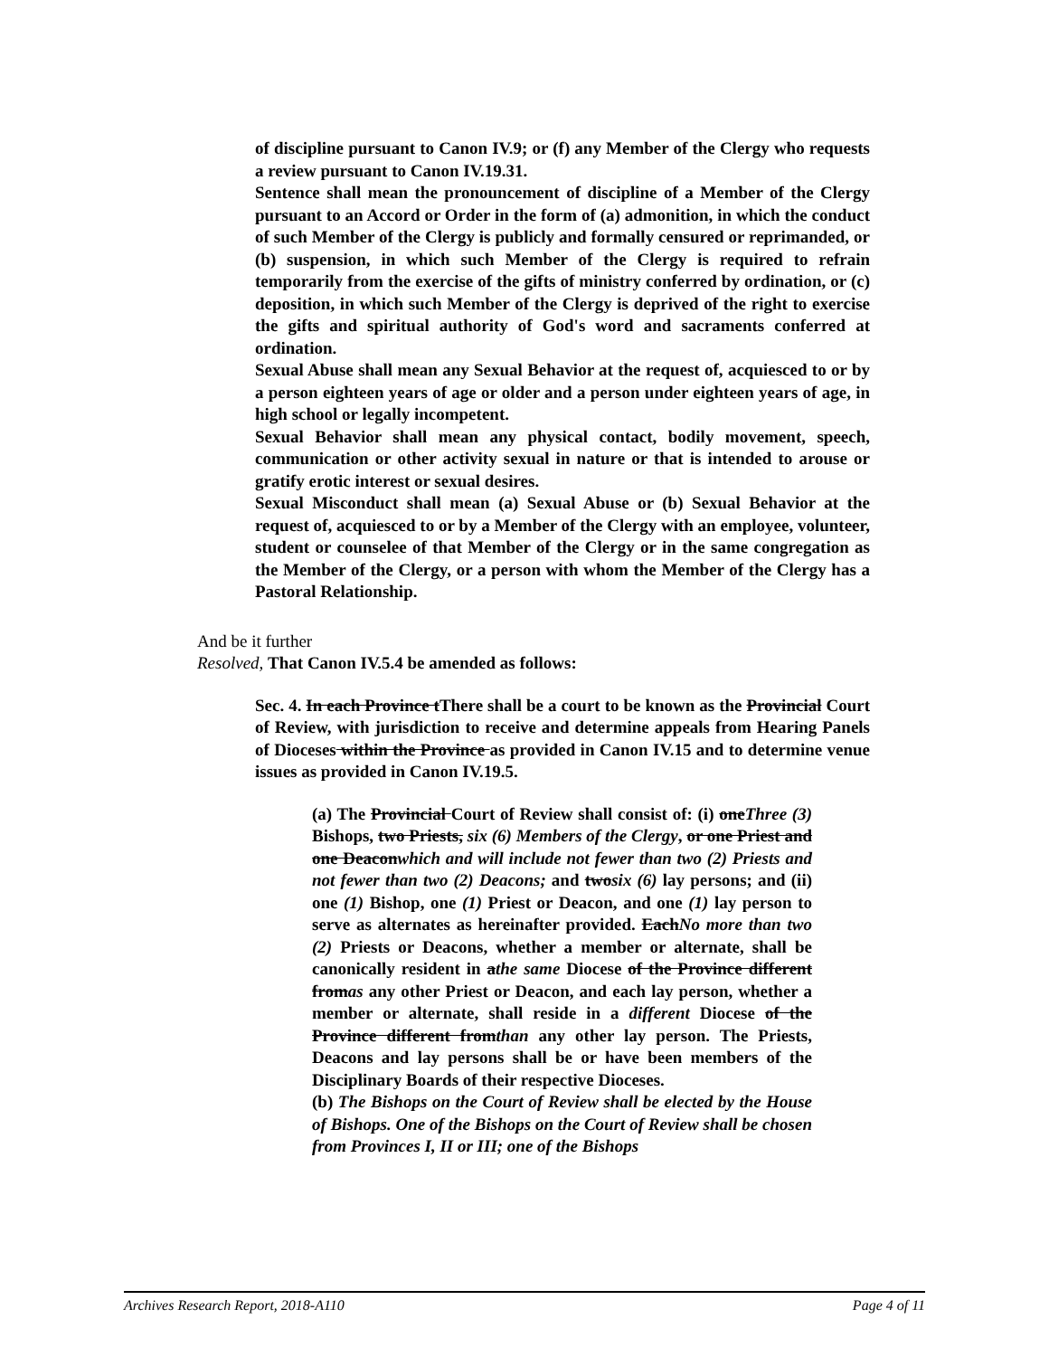of discipline pursuant to Canon IV.9; or (f) any Member of the Clergy who requests a review pursuant to Canon IV.19.31.
Sentence shall mean the pronouncement of discipline of a Member of the Clergy pursuant to an Accord or Order in the form of (a) admonition, in which the conduct of such Member of the Clergy is publicly and formally censured or reprimanded, or (b) suspension, in which such Member of the Clergy is required to refrain temporarily from the exercise of the gifts of ministry conferred by ordination, or (c) deposition, in which such Member of the Clergy is deprived of the right to exercise the gifts and spiritual authority of God's word and sacraments conferred at ordination.
Sexual Abuse shall mean any Sexual Behavior at the request of, acquiesced to or by a person eighteen years of age or older and a person under eighteen years of age, in high school or legally incompetent.
Sexual Behavior shall mean any physical contact, bodily movement, speech, communication or other activity sexual in nature or that is intended to arouse or gratify erotic interest or sexual desires.
Sexual Misconduct shall mean (a) Sexual Abuse or (b) Sexual Behavior at the request of, acquiesced to or by a Member of the Clergy with an employee, volunteer, student or counselee of that Member of the Clergy or in the same congregation as the Member of the Clergy, or a person with whom the Member of the Clergy has a Pastoral Relationship.
And be it further
Resolved, That Canon IV.5.4 be amended as follows:
Sec. 4. In each Province tThere shall be a court to be known as the Provincial Court of Review, with jurisdiction to receive and determine appeals from Hearing Panels of Dioceses within the Province as provided in Canon IV.15 and to determine venue issues as provided in Canon IV.19.5.
(a) The Provincial Court of Review shall consist of: (i) oneThree (3) Bishops, two Priests, six (6) Members of the Clergy, or one Priest and one Deaconwhich and will include not fewer than two (2) Priests and not fewer than two (2) Deacons; and twosix (6) lay persons; and (ii) one (1) Bishop, one (1) Priest or Deacon, and one (1) lay person to serve as alternates as hereinafter provided. EachNo more than two (2) Priests or Deacons, whether a member or alternate, shall be canonically resident in athe same Diocese of the Province different fromas any other Priest or Deacon, and each lay person, whether a member or alternate, shall reside in a different Diocese of the Province different fromthan any other lay person. The Priests, Deacons and lay persons shall be or have been members of the Disciplinary Boards of their respective Dioceses.
(b) The Bishops on the Court of Review shall be elected by the House of Bishops. One of the Bishops on the Court of Review shall be chosen from Provinces I, II or III; one of the Bishops
Archives Research Report, 2018-A110 Page 4 of 11